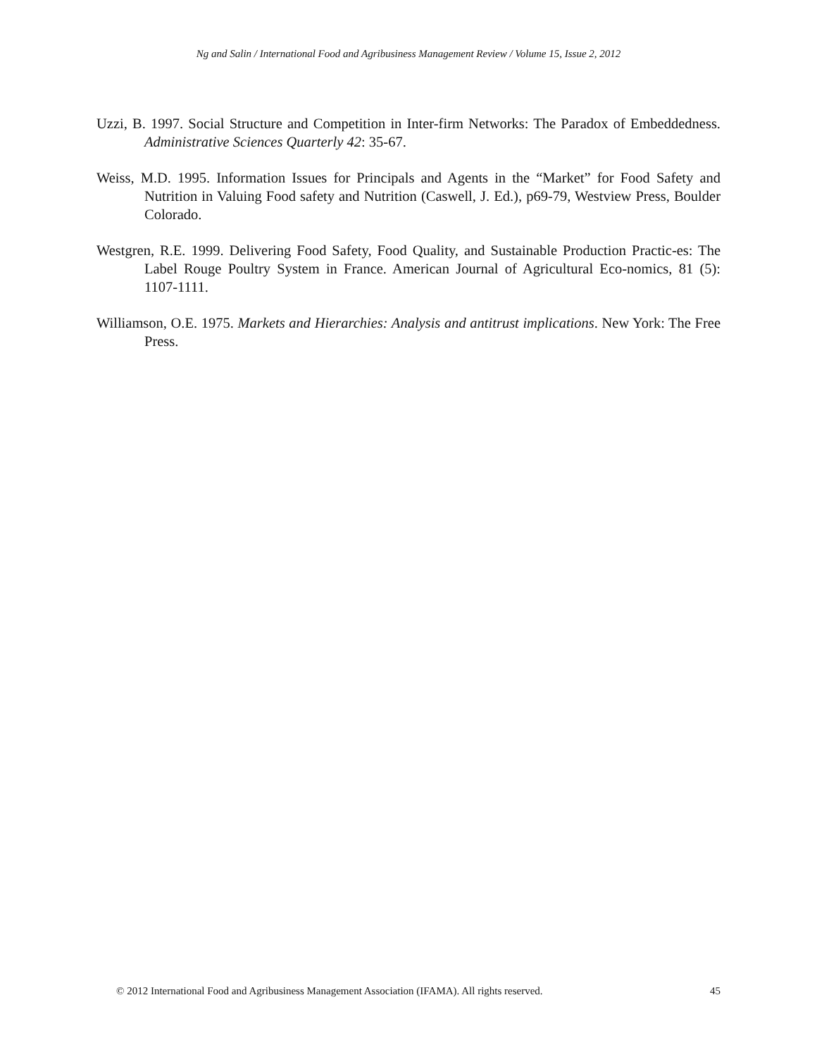Ng and Salin / International Food and Agribusiness Management Review / Volume 15, Issue 2, 2012
Uzzi, B. 1997. Social Structure and Competition in Inter-firm Networks: The Paradox of Embeddedness. Administrative Sciences Quarterly 42: 35-67.
Weiss, M.D. 1995. Information Issues for Principals and Agents in the “Market” for Food Safety and Nutrition in Valuing Food safety and Nutrition (Caswell, J. Ed.), p69-79, Westview Press, Boulder Colorado.
Westgren, R.E. 1999. Delivering Food Safety, Food Quality, and Sustainable Production Practic-es: The Label Rouge Poultry System in France. American Journal of Agricultural Eco-nomics, 81 (5): 1107-1111.
Williamson, O.E. 1975. Markets and Hierarchies: Analysis and antitrust implications. New York: The Free Press.
© 2012 International Food and Agribusiness Management Association (IFAMA). All rights reserved. 45